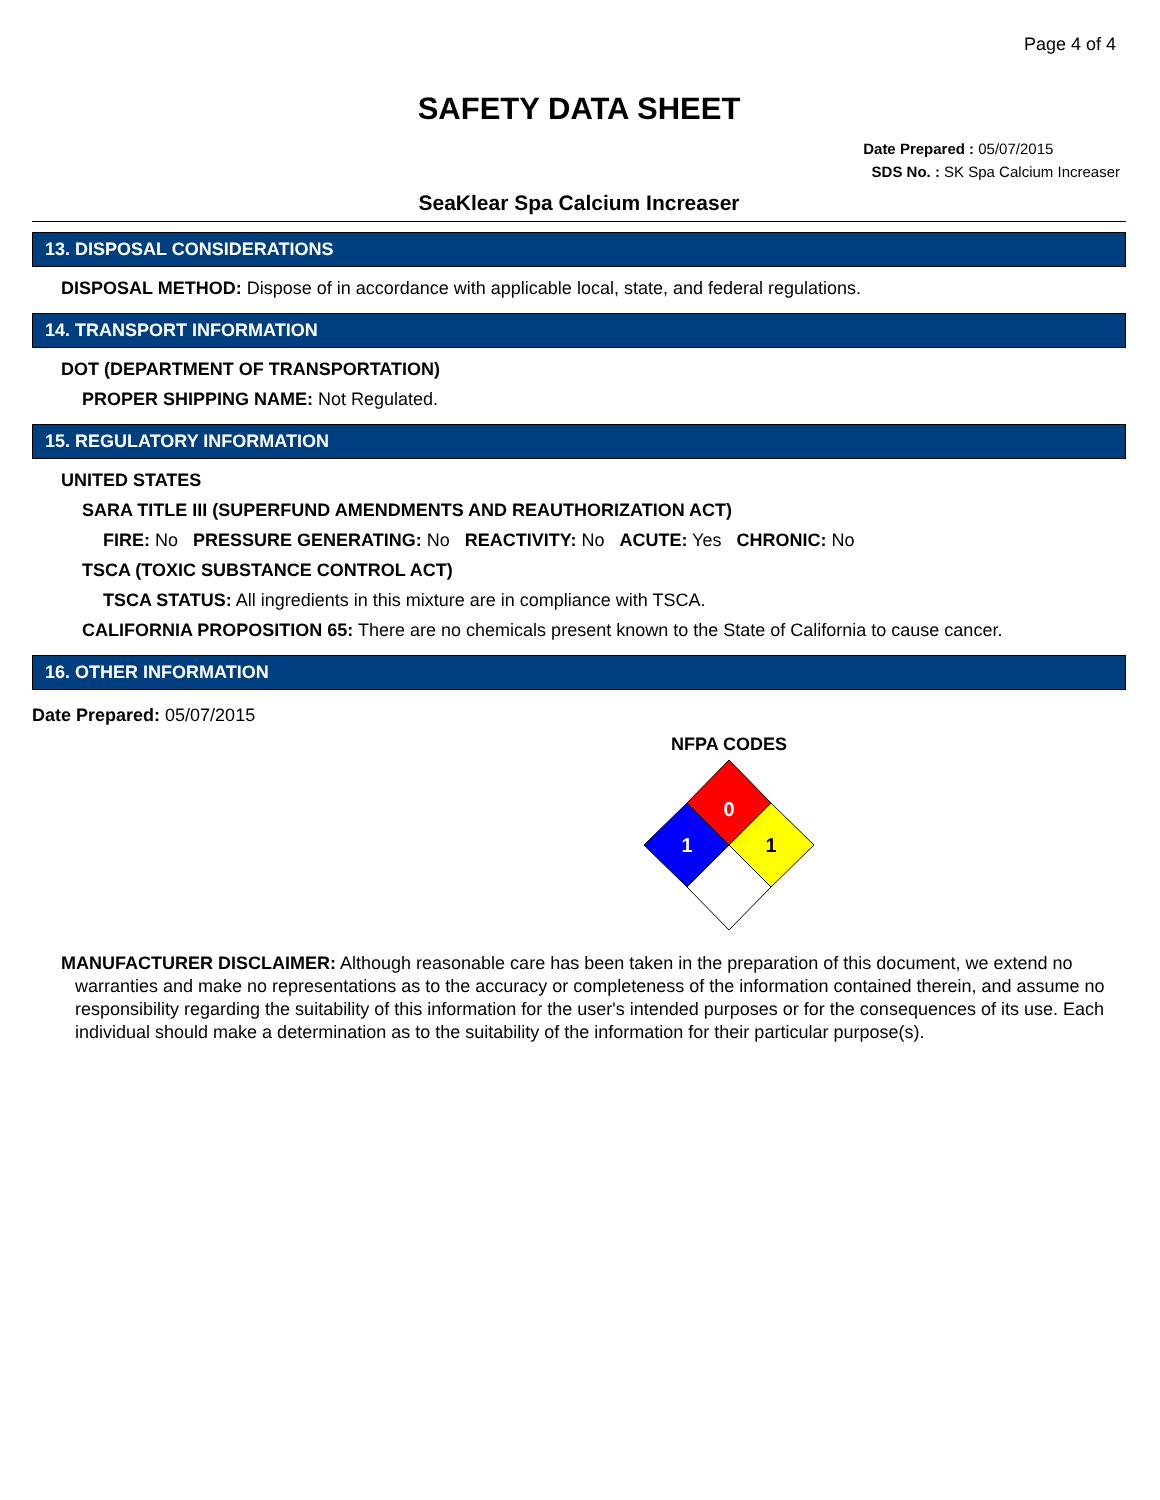Page 4 of 4
SAFETY DATA SHEET
Date Prepared : 05/07/2015
SDS No. : SK Spa Calcium Increaser
SeaKlear Spa Calcium Increaser
13. DISPOSAL CONSIDERATIONS
DISPOSAL METHOD: Dispose of in accordance with applicable local, state, and federal regulations.
14. TRANSPORT INFORMATION
DOT (DEPARTMENT OF TRANSPORTATION)
PROPER SHIPPING NAME: Not Regulated.
15. REGULATORY INFORMATION
UNITED STATES
SARA TITLE III (SUPERFUND AMENDMENTS AND REAUTHORIZATION ACT)
FIRE: No PRESSURE GENERATING: No REACTIVITY: No ACUTE: Yes CHRONIC: No
TSCA (TOXIC SUBSTANCE CONTROL ACT)
TSCA STATUS: All ingredients in this mixture are in compliance with TSCA.
CALIFORNIA PROPOSITION 65: There are no chemicals present known to the State of California to cause cancer.
16. OTHER INFORMATION
Date Prepared: 05/07/2015
NFPA CODES
0
1
1
MANUFACTURER DISCLAIMER: Although reasonable care has been taken in the preparation of this document, we extend no
warranties and make no representations as to the accuracy or completeness of the information contained therein, and assume no responsibility regarding the suitability of this information for the user's intended purposes or for the consequences of its use. Each individual should make a determination as to the suitability of the information for their particular purpose(s).